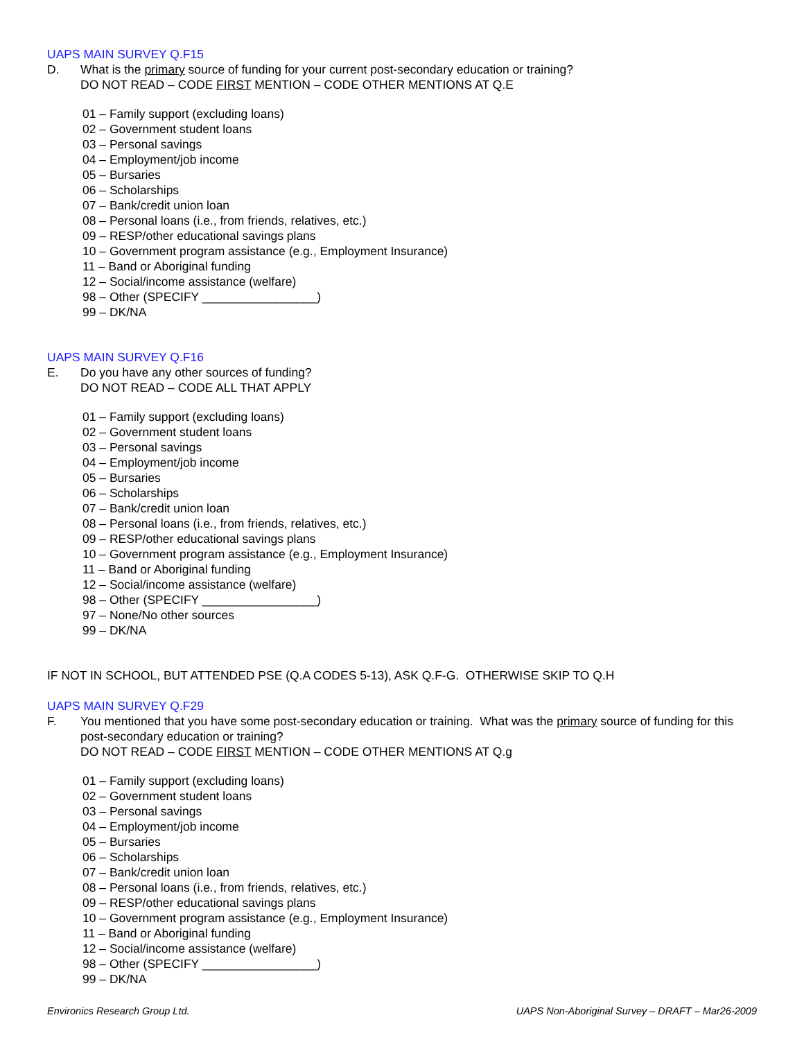UAPS MAIN SURVEY Q.F15
D. What is the primary source of funding for your current post-secondary education or training?
DO NOT READ – CODE FIRST MENTION – CODE OTHER MENTIONS AT Q.E
01 – Family support (excluding loans)
02 – Government student loans
03 – Personal savings
04 – Employment/job income
05 – Bursaries
06 – Scholarships
07 – Bank/credit union loan
08 – Personal loans (i.e., from friends, relatives, etc.)
09 – RESP/other educational savings plans
10 – Government program assistance (e.g., Employment Insurance)
11 – Band or Aboriginal funding
12 – Social/income assistance (welfare)
98 – Other (SPECIFY _________________)
99 – DK/NA
UAPS MAIN SURVEY Q.F16
E. Do you have any other sources of funding?
DO NOT READ – CODE ALL THAT APPLY
01 – Family support (excluding loans)
02 – Government student loans
03 – Personal savings
04 – Employment/job income
05 – Bursaries
06 – Scholarships
07 – Bank/credit union loan
08 – Personal loans (i.e., from friends, relatives, etc.)
09 – RESP/other educational savings plans
10 – Government program assistance (e.g., Employment Insurance)
11 – Band or Aboriginal funding
12 – Social/income assistance (welfare)
98 – Other (SPECIFY _________________)
97 – None/No other sources
99 – DK/NA
IF NOT IN SCHOOL, BUT ATTENDED PSE (Q.A CODES 5-13), ASK Q.F-G. OTHERWISE SKIP TO Q.H
UAPS MAIN SURVEY Q.F29
F. You mentioned that you have some post-secondary education or training. What was the primary source of funding for this post-secondary education or training?
DO NOT READ – CODE FIRST MENTION – CODE OTHER MENTIONS AT Q.g
01 – Family support (excluding loans)
02 – Government student loans
03 – Personal savings
04 – Employment/job income
05 – Bursaries
06 – Scholarships
07 – Bank/credit union loan
08 – Personal loans (i.e., from friends, relatives, etc.)
09 – RESP/other educational savings plans
10 – Government program assistance (e.g., Employment Insurance)
11 – Band or Aboriginal funding
12 – Social/income assistance (welfare)
98 – Other (SPECIFY _________________)
99 – DK/NA
Environics Research Group Ltd. UAPS Non-Aboriginal Survey – DRAFT – Mar26-2009